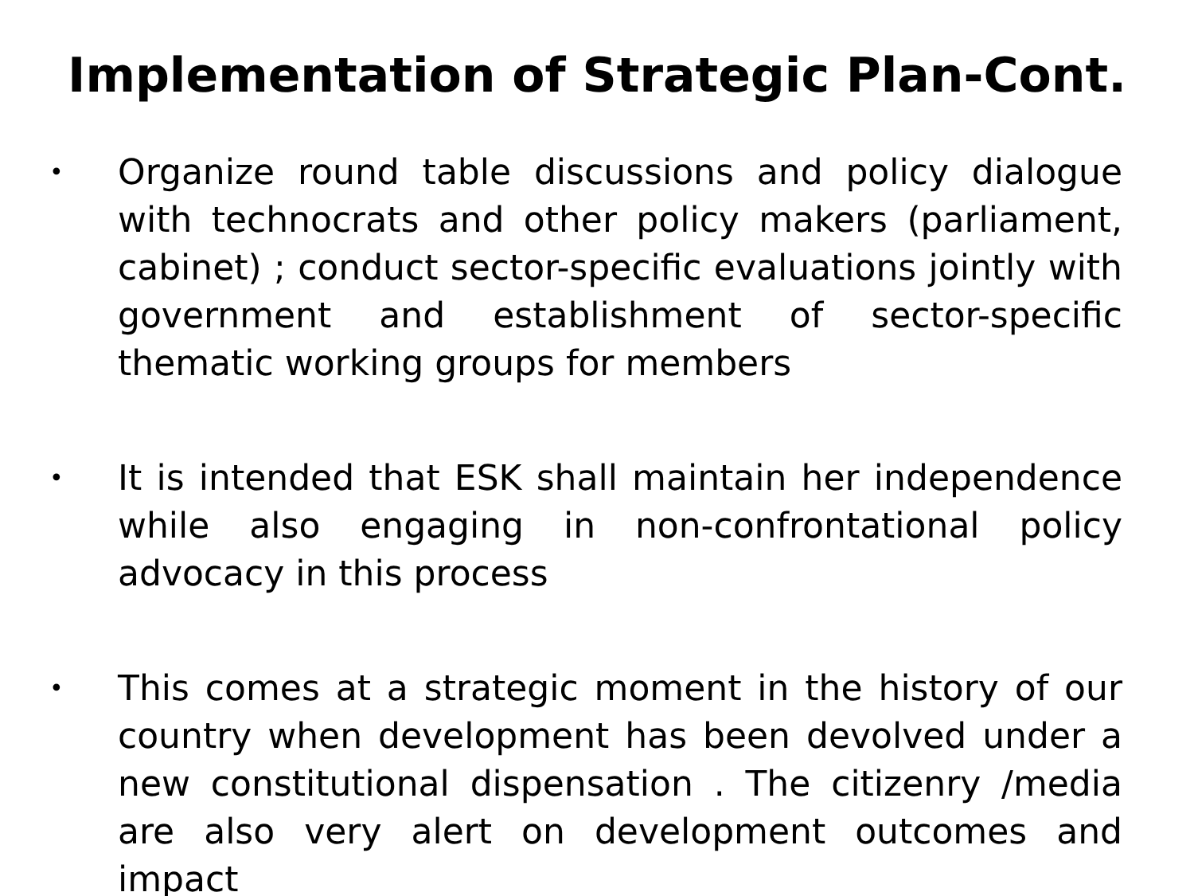Implementation of Strategic Plan-Cont.
• Organize round table discussions and policy dialogue with technocrats and other policy makers (parliament, cabinet) ; conduct sector-specific evaluations jointly with government and establishment of sector-specific thematic working groups for members
• It is intended that ESK shall maintain her independence while also engaging in non-confrontational policy advocacy in this process
• This comes at a strategic moment in the history of our country when development has been devolved under a new constitutional dispensation . The citizenry /media are also very alert on development outcomes and impact